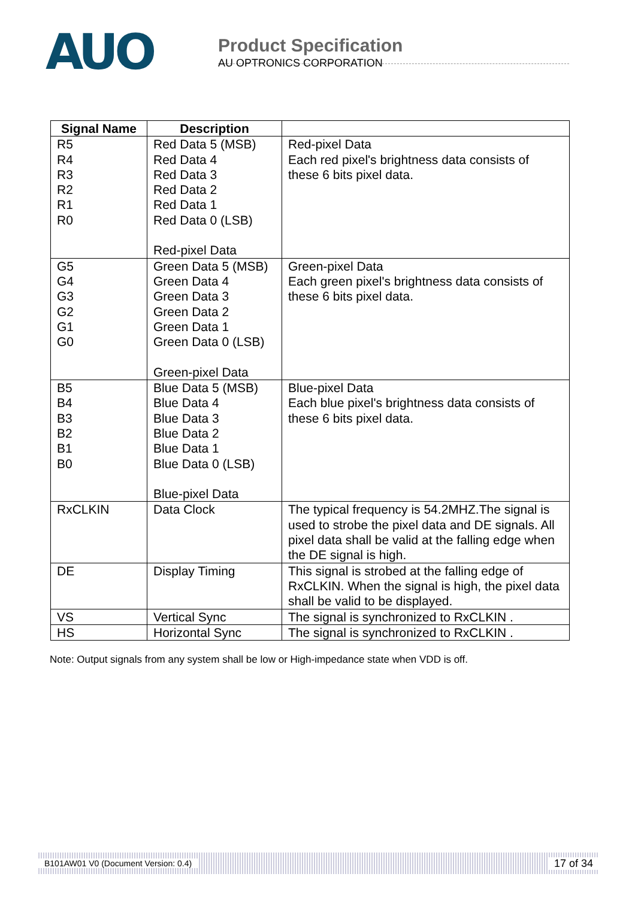AUO
Product Specification
AU OPTRONICS CORPORATION
| Signal Name | Description | |
| --- | --- | --- |
| R5 R4 R3 R2 R1 R0 | Red Data 5 (MSB) Red Data 4 Red Data 3 Red Data 2 Red Data 1 Red Data 0 (LSB) Red-pixel Data | Red-pixel Data Each red pixel's brightness data consists of these 6 bits pixel data. |
| G5 G4 G3 G2 G1 G0 | Green Data 5 (MSB) Green Data 4 Green Data 3 Green Data 2 Green Data 1 Green Data 0 (LSB) Green-pixel Data | Green-pixel Data Each green pixel's brightness data consists of these 6 bits pixel data. |
| B5 B4 B3 B2 B1 B0 | Blue Data 5 (MSB) Blue Data 4 Blue Data 3 Blue Data 2 Blue Data 1 Blue Data 0 (LSB) Blue-pixel Data | Blue-pixel Data Each blue pixel's brightness data consists of these 6 bits pixel data. |
| RxCLKIN | Data Clock | The typical frequency is 54.2MHZ.The signal is used to strobe the pixel data and DE signals. All pixel data shall be valid at the falling edge when the DE signal is high. |
| DE | Display Timing | This signal is strobed at the falling edge of RxCLKIN. When the signal is high, the pixel data shall be valid to be displayed. |
| VS | Vertical Sync | The signal is synchronized to RxCLKIN . |
| HS | Horizontal Sync | The signal is synchronized to RxCLKIN . |
Note: Output signals from any system shall be low or High-impedance state when VDD is off.
B101AW01 V0 (Document Version: 0.4) 17 of 34